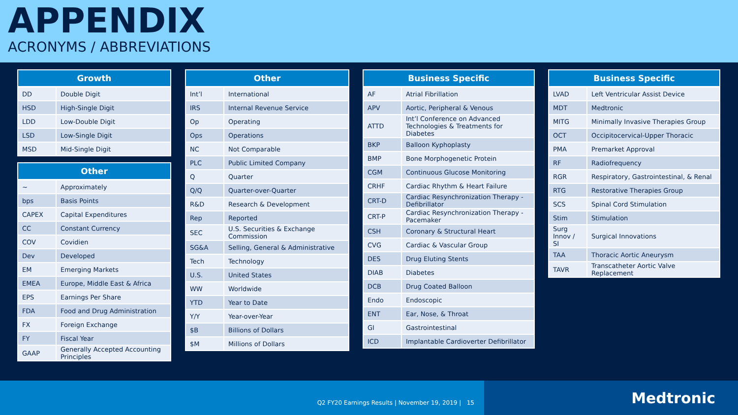APPENDIX
ACRONYMS / ABBREVIATIONS
| Growth | |
| --- | --- |
| DD | Double Digit |
| HSD | High-Single Digit |
| LDD | Low-Double Digit |
| LSD | Low-Single Digit |
| MSD | Mid-Single Digit |
| Other | |
| --- | --- |
| ~ | Approximately |
| bps | Basis Points |
| CAPEX | Capital Expenditures |
| CC | Constant Currency |
| COV | Covidien |
| Dev | Developed |
| EM | Emerging Markets |
| EMEA | Europe, Middle East & Africa |
| EPS | Earnings Per Share |
| FDA | Food and Drug Administration |
| FX | Foreign Exchange |
| FY | Fiscal Year |
| GAAP | Generally Accepted Accounting Principles |
| Other | |
| --- | --- |
| Int’l | International |
| IRS | Internal Revenue Service |
| Op | Operating |
| Ops | Operations |
| NC | Not Comparable |
| PLC | Public Limited Company |
| Q | Quarter |
| Q/Q | Quarter-over-Quarter |
| R&D | Research & Development |
| Rep | Reported |
| SEC | U.S. Securities & Exchange Commission |
| SG&A | Selling, General & Administrative |
| Tech | Technology |
| U.S. | United States |
| WW | Worldwide |
| YTD | Year to Date |
| Y/Y | Year-over-Year |
| $B | Billions of Dollars |
| $M | Millions of Dollars |
| Business Specific | |
| --- | --- |
| AF | Atrial Fibrillation |
| APV | Aortic, Peripheral & Venous |
| ATTD | Int’l Conference on Advanced Technologies & Treatments for Diabetes |
| BKP | Balloon Kyphoplasty |
| BMP | Bone Morphogenetic Protein |
| CGM | Continuous Glucose Monitoring |
| CRHF | Cardiac Rhythm & Heart Failure |
| CRT-D | Cardiac Resynchronization Therapy - Defibrillator |
| CRT-P | Cardiac Resynchronization Therapy - Pacemaker |
| CSH | Coronary & Structural Heart |
| CVG | Cardiac & Vascular Group |
| DES | Drug Eluting Stents |
| DIAB | Diabetes |
| DCB | Drug Coated Balloon |
| Endo | Endoscopic |
| ENT | Ear, Nose, & Throat |
| GI | Gastrointestinal |
| ICD | Implantable Cardioverter Defibrillator |
| Business Specific | |
| --- | --- |
| LVAD | Left Ventricular Assist Device |
| MDT | Medtronic |
| MITG | Minimally Invasive Therapies Group |
| OCT | Occipitocervical-Upper Thoracic |
| PMA | Premarket Approval |
| RF | Radiofrequency |
| RGR | Respiratory, Gastrointestinal, & Renal |
| RTG | Restorative Therapies Group |
| SCS | Spinal Cord Stimulation |
| Stim | Stimulation |
| Surg Innov / SI | Surgical Innovations |
| TAA | Thoracic Aortic Aneurysm |
| TAVR | Transcatheter Aortic Valve Replacement |
Q2 FY20 Earnings Results | November 19, 2019 | 15
Medtronic